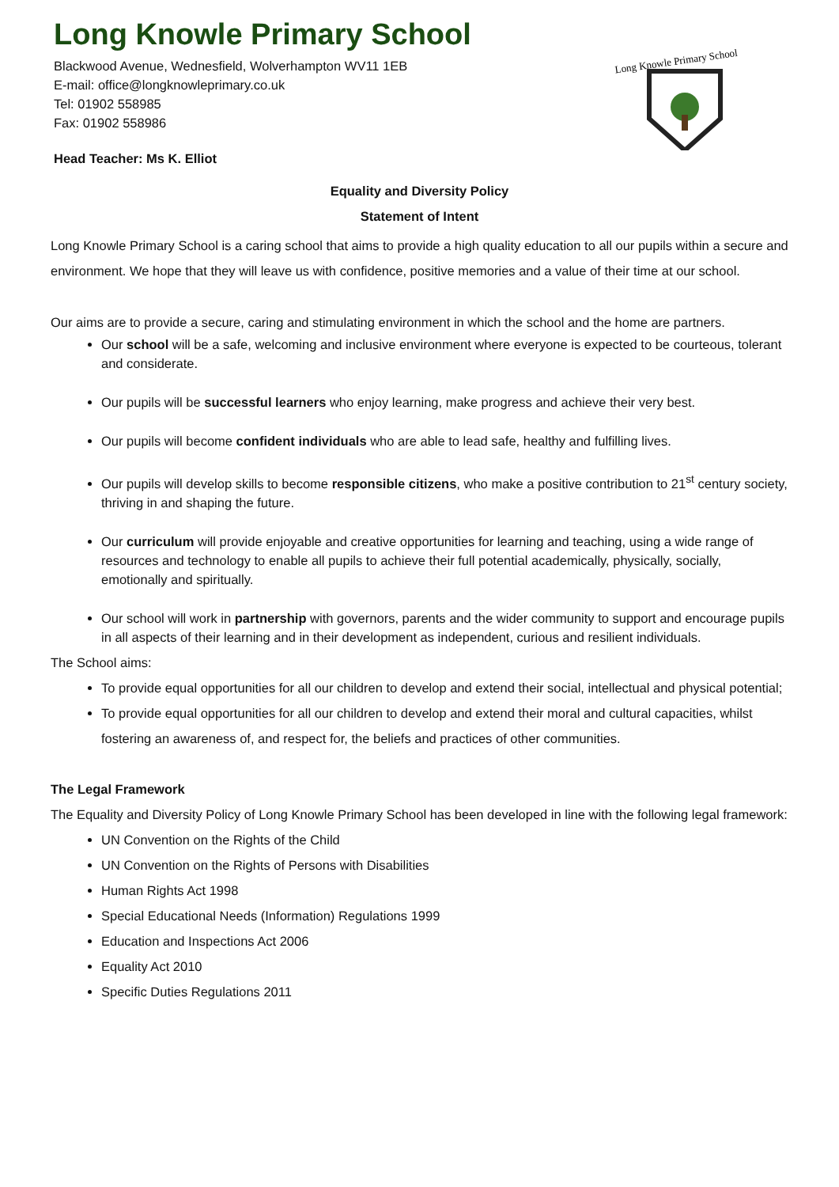Long Knowle Primary School
Blackwood Avenue, Wednesfield, Wolverhampton WV11 1EB
E-mail: office@longknowleprimary.co.uk
Tel: 01902 558985
Fax: 01902 558986
Long Knowle Primary School
Head Teacher: Ms K. Elliot
Equality and Diversity Policy
Statement of Intent
Long Knowle Primary School is a caring school that aims to provide a high quality education to all our pupils within a secure and environment. We hope that they will leave us with confidence, positive memories and a value of their time at our school.
Our aims are to provide a secure, caring and stimulating environment in which the school and the home are partners.
Our school will be a safe, welcoming and inclusive environment where everyone is expected to be courteous, tolerant and considerate.
Our pupils will be successful learners who enjoy learning, make progress and achieve their very best.
Our pupils will become confident individuals who are able to lead safe, healthy and fulfilling lives.
Our pupils will develop skills to become responsible citizens, who make a positive contribution to 21<sup>st</sup> century society, thriving in and shaping the future.
Our curriculum will provide enjoyable and creative opportunities for learning and teaching, using a wide range of resources and technology to enable all pupils to achieve their full potential academically, physically, socially, emotionally and spiritually.
Our school will work in partnership with governors, parents and the wider community to support and encourage pupils in all aspects of their learning and in their development as independent, curious and resilient individuals.
The School aims:
To provide equal opportunities for all our children to develop and extend their social, intellectual and physical potential;
To provide equal opportunities for all our children to develop and extend their moral and cultural capacities, whilst fostering an awareness of, and respect for, the beliefs and practices of other communities.
The Legal Framework
The Equality and Diversity Policy of Long Knowle Primary School has been developed in line with the following legal framework:
UN Convention on the Rights of the Child
UN Convention on the Rights of Persons with Disabilities
Human Rights Act 1998
Special Educational Needs (Information) Regulations 1999
Education and Inspections Act 2006
Equality Act 2010
Specific Duties Regulations 2011